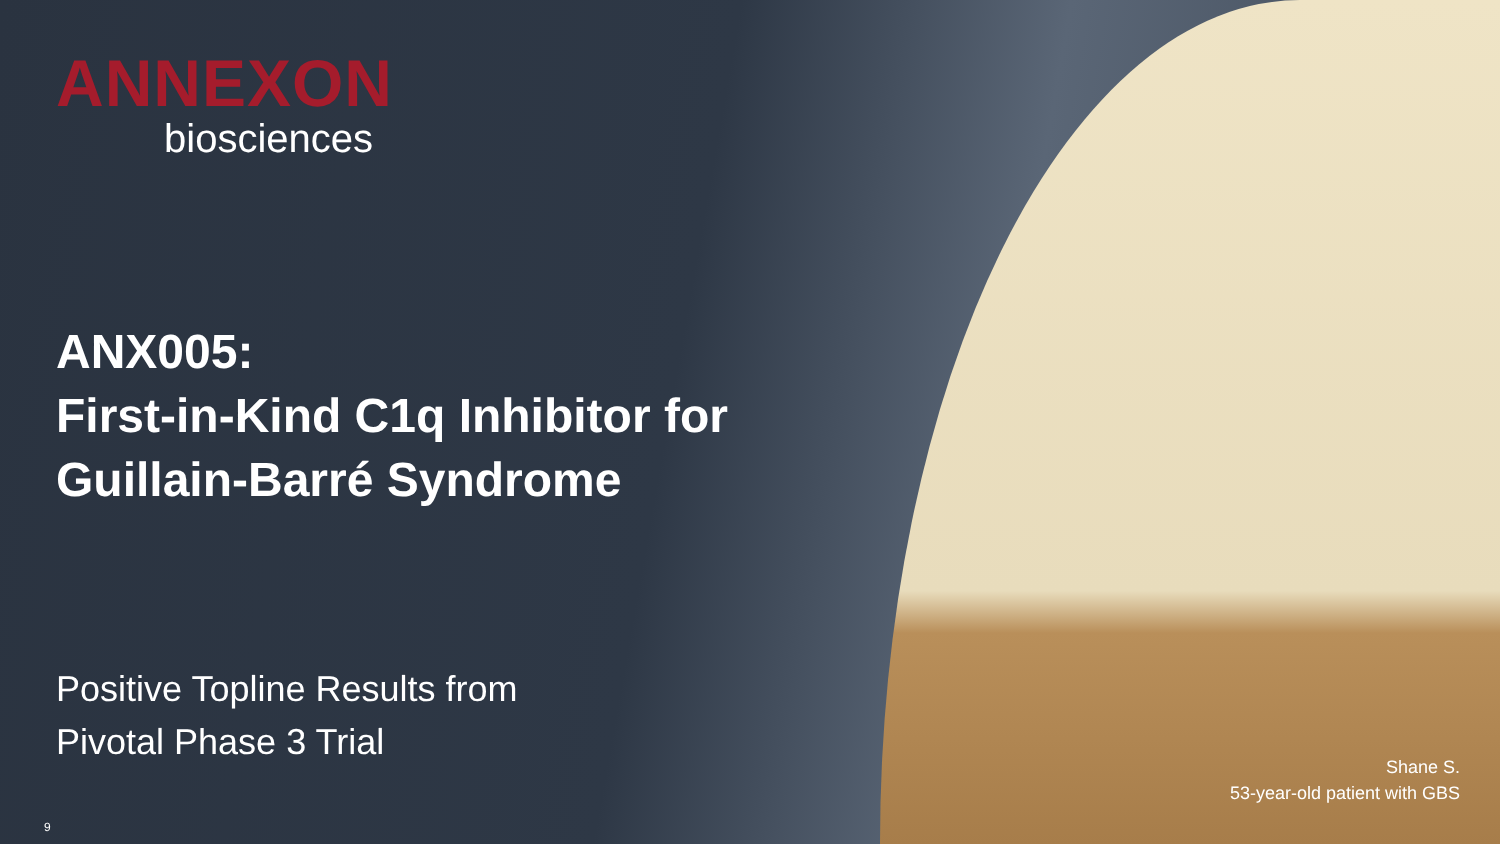ANNEXON
biosciences
ANX005:
First-in-Kind C1q Inhibitor for
Guillain-Barré Syndrome
Positive Topline Results from
Pivotal Phase 3 Trial
Shane S.
53-year-old patient with GBS
9